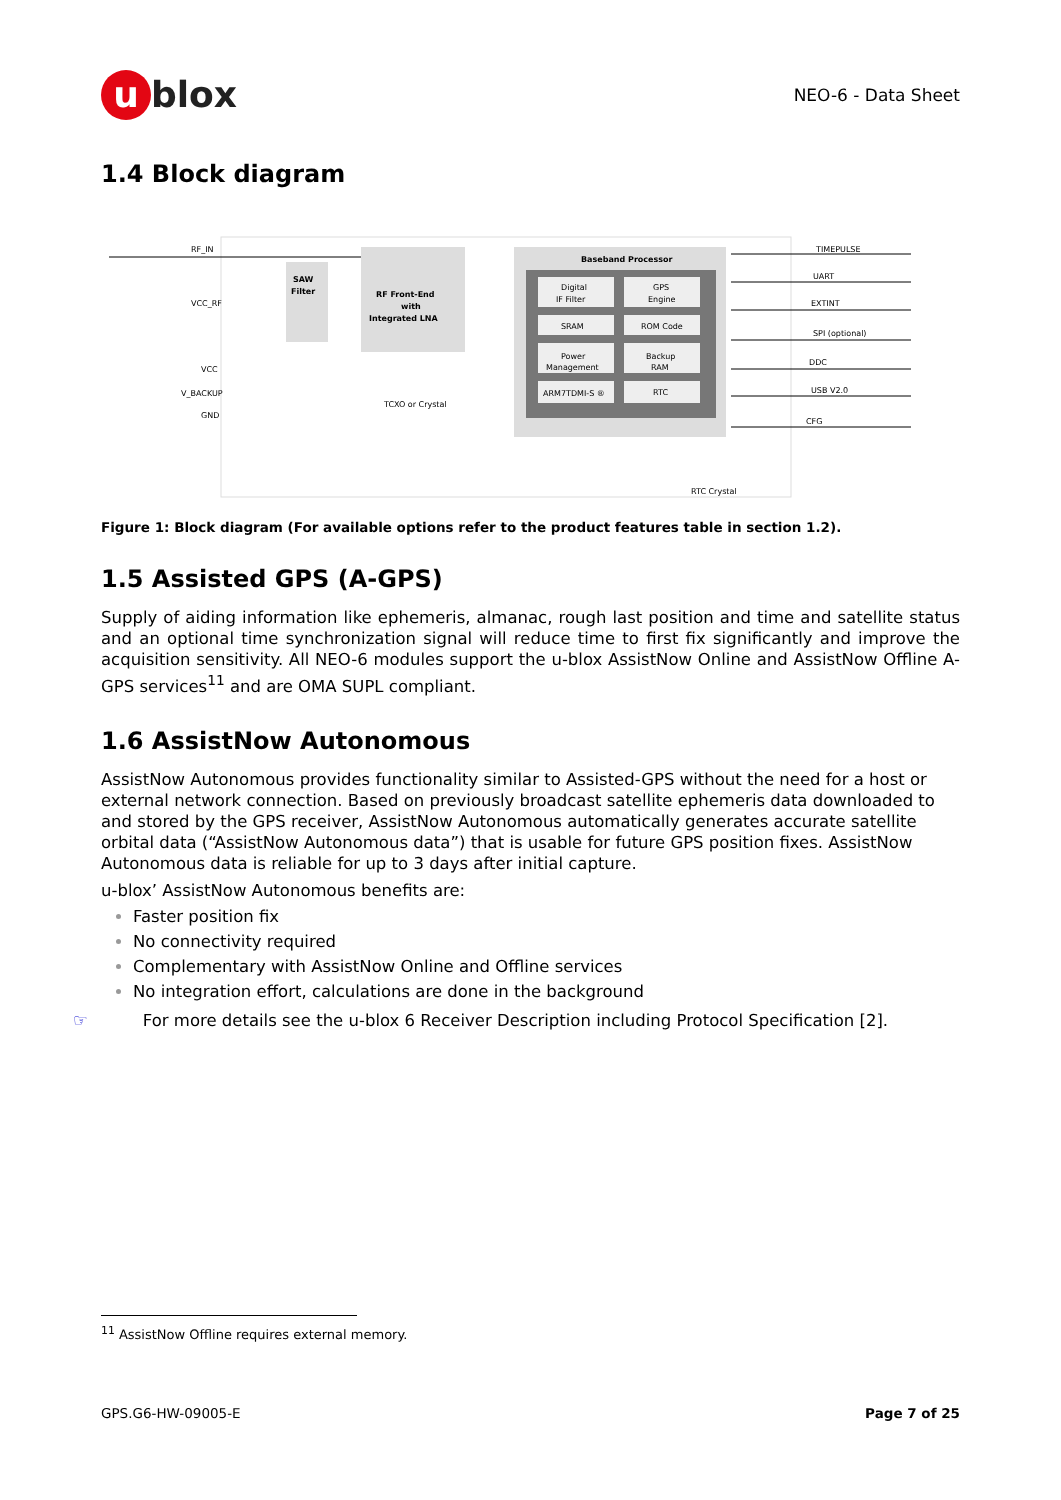u blox
NEO-6 - Data Sheet
1.4 Block diagram
RF_IN
VCC_RF
VCC
V_BACKUP
GND
SAW
Filter
RF Front-End
with
Integrated LNA
TCXO or Crystal
Baseband Processor
Digital
IF Filter
GPS
Engine
SRAM
ROM Code
Power
Management
Backup
RAM
ARM7TDMI-S ®
RTC
RTC Crystal
TIMEPULSE
UART
EXTINT
SPI (optional)
DDC
USB V2.0
CFG
Figure 1: Block diagram (For available options refer to the product features table in section 1.2).
1.5 Assisted GPS (A-GPS)
Supply of aiding information like ephemeris, almanac, rough last position and time and satellite status and an optional time synchronization signal will reduce time to first fix significantly and improve the acquisition sensitivity. All NEO-6 modules support the u-blox AssistNow Online and AssistNow Offline A-GPS services<sup>11</sup> and are OMA SUPL compliant.
1.6 AssistNow Autonomous
AssistNow Autonomous provides functionality similar to Assisted-GPS without the need for a host or external network connection. Based on previously broadcast satellite ephemeris data downloaded to and stored by the GPS receiver, AssistNow Autonomous automatically generates accurate satellite orbital data (“AssistNow Autonomous data”) that is usable for future GPS position fixes. AssistNow Autonomous data is reliable for up to 3 days after initial capture.
u-blox’ AssistNow Autonomous benefits are:
Faster position fix
No connectivity required
Complementary with AssistNow Online and Offline services
No integration effort, calculations are done in the background
☞ For more details see the u-blox 6 Receiver Description including Protocol Specification [2].
<sup>11</sup> AssistNow Offline requires external memory.
GPS.G6-HW-09005-E Page 7 of 25